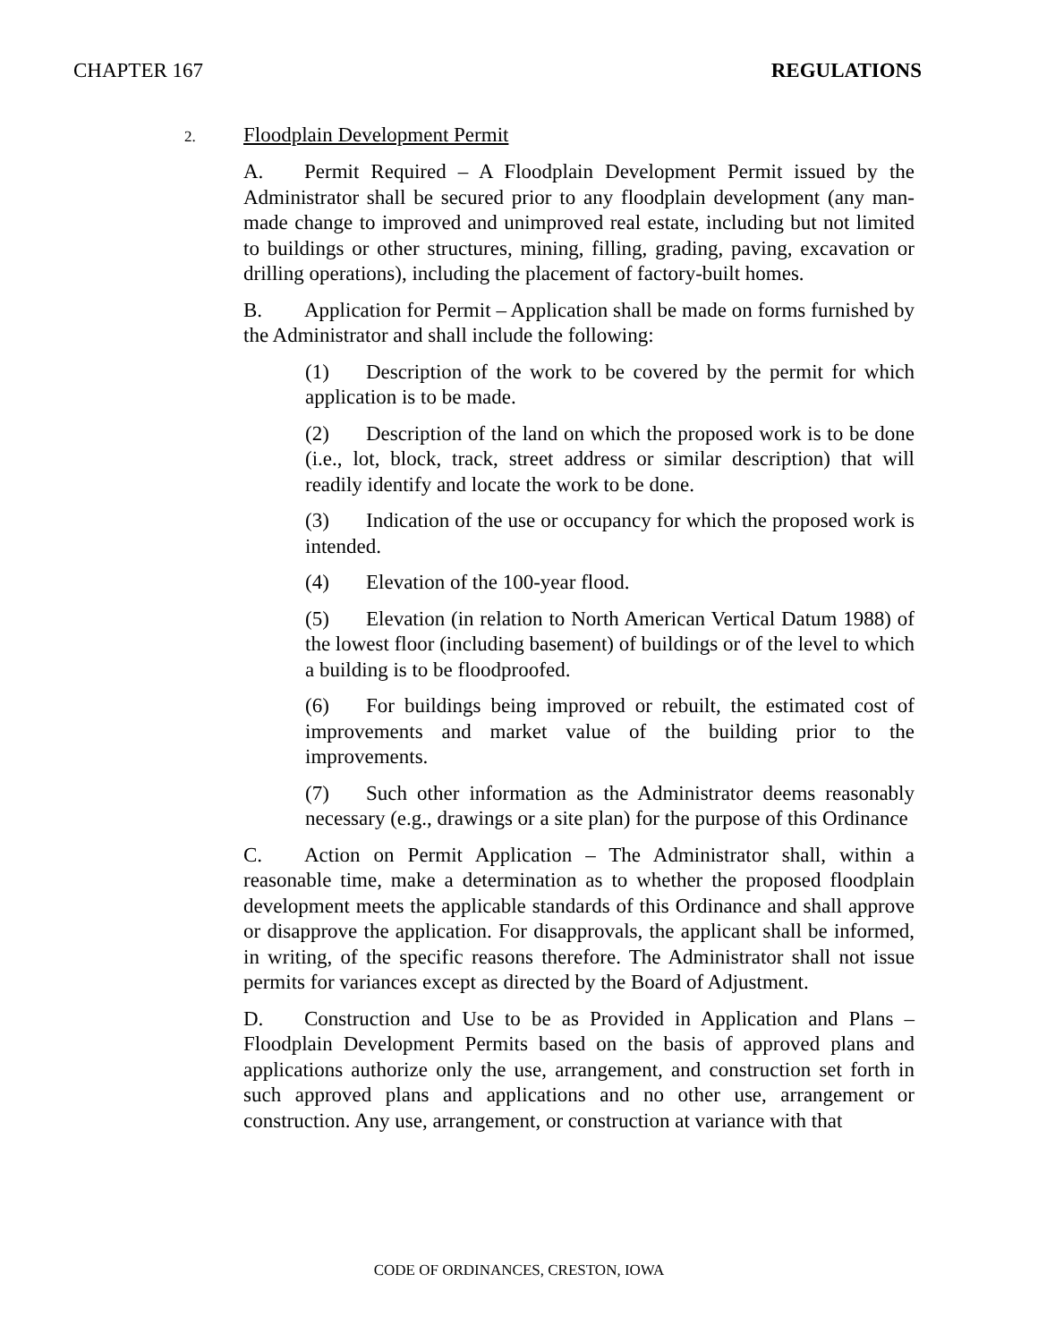CHAPTER 167 REGULATIONS
2. Floodplain Development Permit
A. Permit Required – A Floodplain Development Permit issued by the Administrator shall be secured prior to any floodplain development (any man-made change to improved and unimproved real estate, including but not limited to buildings or other structures, mining, filling, grading, paving, excavation or drilling operations), including the placement of factory-built homes.
B. Application for Permit – Application shall be made on forms furnished by the Administrator and shall include the following:
(1) Description of the work to be covered by the permit for which application is to be made.
(2) Description of the land on which the proposed work is to be done (i.e., lot, block, track, street address or similar description) that will readily identify and locate the work to be done.
(3) Indication of the use or occupancy for which the proposed work is intended.
(4) Elevation of the 100-year flood.
(5) Elevation (in relation to North American Vertical Datum 1988) of the lowest floor (including basement) of buildings or of the level to which a building is to be floodproofed.
(6) For buildings being improved or rebuilt, the estimated cost of improvements and market value of the building prior to the improvements.
(7) Such other information as the Administrator deems reasonably necessary (e.g., drawings or a site plan) for the purpose of this Ordinance
C. Action on Permit Application – The Administrator shall, within a reasonable time, make a determination as to whether the proposed floodplain development meets the applicable standards of this Ordinance and shall approve or disapprove the application. For disapprovals, the applicant shall be informed, in writing, of the specific reasons therefore. The Administrator shall not issue permits for variances except as directed by the Board of Adjustment.
D. Construction and Use to be as Provided in Application and Plans – Floodplain Development Permits based on the basis of approved plans and applications authorize only the use, arrangement, and construction set forth in such approved plans and applications and no other use, arrangement or construction. Any use, arrangement, or construction at variance with that
CODE OF ORDINANCES, CRESTON, IOWA